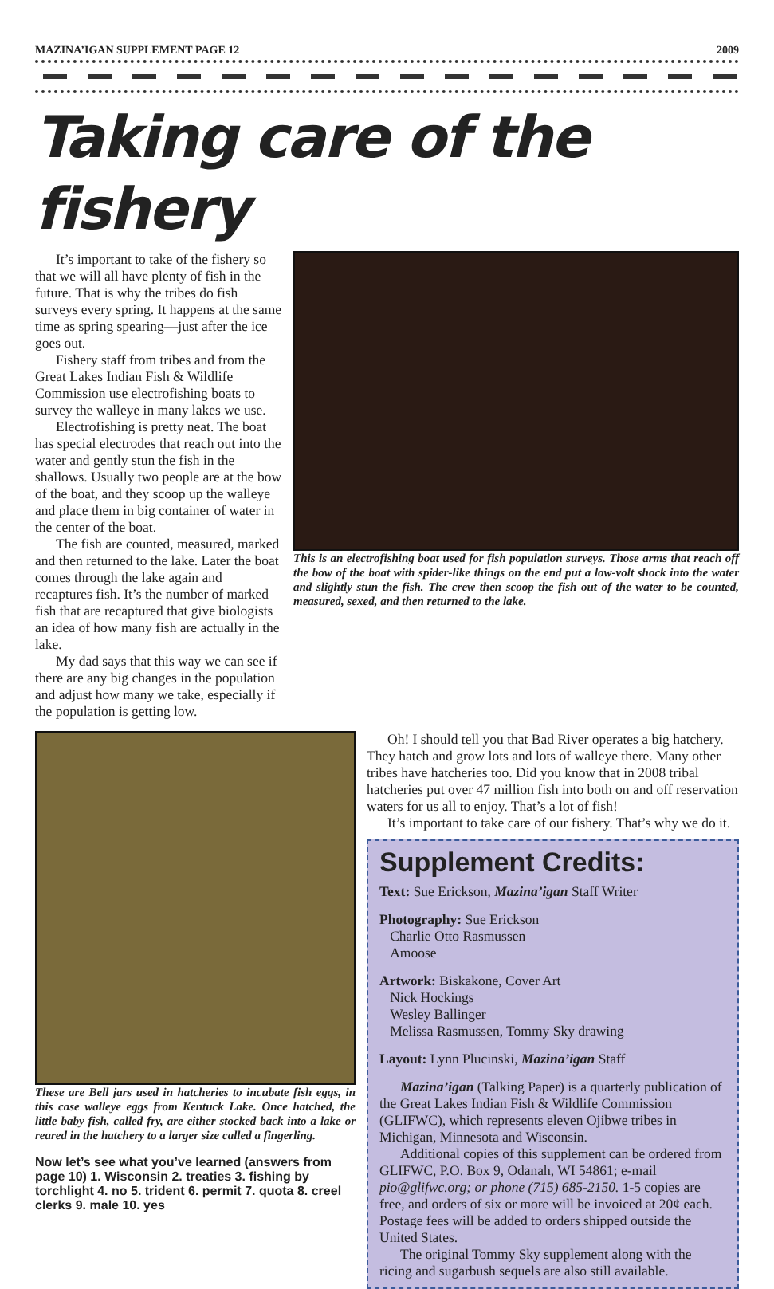MAZINA’IGAN SUPPLEMENT PAGE 12 2009
Taking care of the fishery
It’s important to take of the fishery so that we will all have plenty of fish in the future. That is why the tribes do fish surveys every spring. It happens at the same time as spring spearing—just after the ice goes out.
Fishery staff from tribes and from the Great Lakes Indian Fish & Wildlife Commission use electrofishing boats to survey the walleye in many lakes we use.
Electrofishing is pretty neat. The boat has special electrodes that reach out into the water and gently stun the fish in the shallows. Usually two people are at the bow of the boat, and they scoop up the walleye and place them in big container of water in the center of the boat.
The fish are counted, measured, marked and then returned to the lake. Later the boat comes through the lake again and recaptures fish. It’s the number of marked fish that are recaptured that give biologists an idea of how many fish are actually in the lake.
My dad says that this way we can see if there are any big changes in the population and adjust how many we take, especially if the population is getting low.
This is an electrofishing boat used for fish population surveys. Those arms that reach off the bow of the boat with spider-like things on the end put a low-volt shock into the water and slightly stun the fish. The crew then scoop the fish out of the water to be counted, measured, sexed, and then returned to the lake.
These are Bell jars used in hatcheries to incubate fish eggs, in this case walleye eggs from Kentuck Lake. Once hatched, the little baby fish, called fry, are either stocked back into a lake or reared in the hatchery to a larger size called a fingerling.
Now let’s see what you’ve learned (answers from page 10) 1. Wisconsin 2. treaties 3. fishing by torchlight 4. no 5. trident 6. permit 7. quota 8. creel clerks 9. male 10. yes
Oh! I should tell you that Bad River operates a big hatchery. They hatch and grow lots and lots of walleye there. Many other tribes have hatcheries too. Did you know that in 2008 tribal hatcheries put over 47 million fish into both on and off reservation waters for us all to enjoy. That’s a lot of fish!
It’s important to take care of our fishery. That’s why we do it.
Supplement Credits:
Text: Sue Erickson, Mazina’igan Staff Writer
Photography: Sue Erickson
Charlie Otto Rasmussen
Amoose
Artwork: Biskakone, Cover Art
Nick Hockings
Wesley Ballinger
Melissa Rasmussen, Tommy Sky drawing
Layout: Lynn Plucinski, Mazina’igan Staff
Mazina’igan (Talking Paper) is a quarterly publication of the Great Lakes Indian Fish & Wildlife Commission (GLIFWC), which represents eleven Ojibwe tribes in Michigan, Minnesota and Wisconsin.
Additional copies of this supplement can be ordered from GLIFWC, P.O. Box 9, Odanah, WI 54861; e-mail pio@glifwc.org; or phone (715) 685-2150. 1-5 copies are free, and orders of six or more will be invoiced at 20¢ each. Postage fees will be added to orders shipped outside the United States.
The original Tommy Sky supplement along with the ricing and sugarbush sequels are also still available.